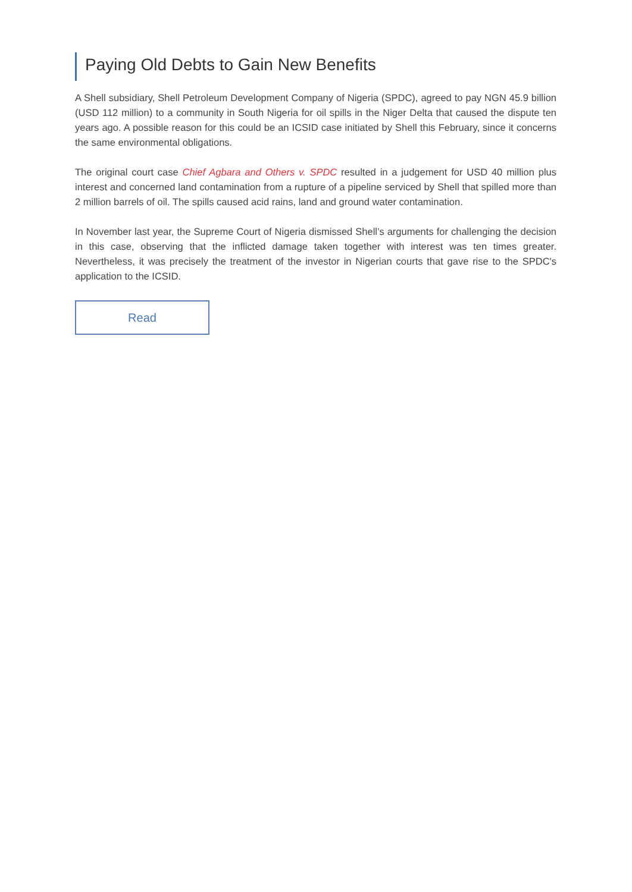Paying Old Debts to Gain New Benefits
A Shell subsidiary, Shell Petroleum Development Company of Nigeria (SPDC), agreed to pay NGN 45.9 billion (USD 112 million) to a community in South Nigeria for oil spills in the Niger Delta that caused the dispute ten years ago. A possible reason for this could be an ICSID case initiated by Shell this February, since it concerns the same environmental obligations.
The original court case Chief Agbara and Others v. SPDC resulted in a judgement for USD 40 million plus interest and concerned land contamination from a rupture of a pipeline serviced by Shell that spilled more than 2 million barrels of oil. The spills caused acid rains, land and ground water contamination.
In November last year, the Supreme Court of Nigeria dismissed Shell’s arguments for challenging the decision in this case, observing that the inflicted damage taken together with interest was ten times greater. Nevertheless, it was precisely the treatment of the investor in Nigerian courts that gave rise to the SPDC's application to the ICSID.
Read